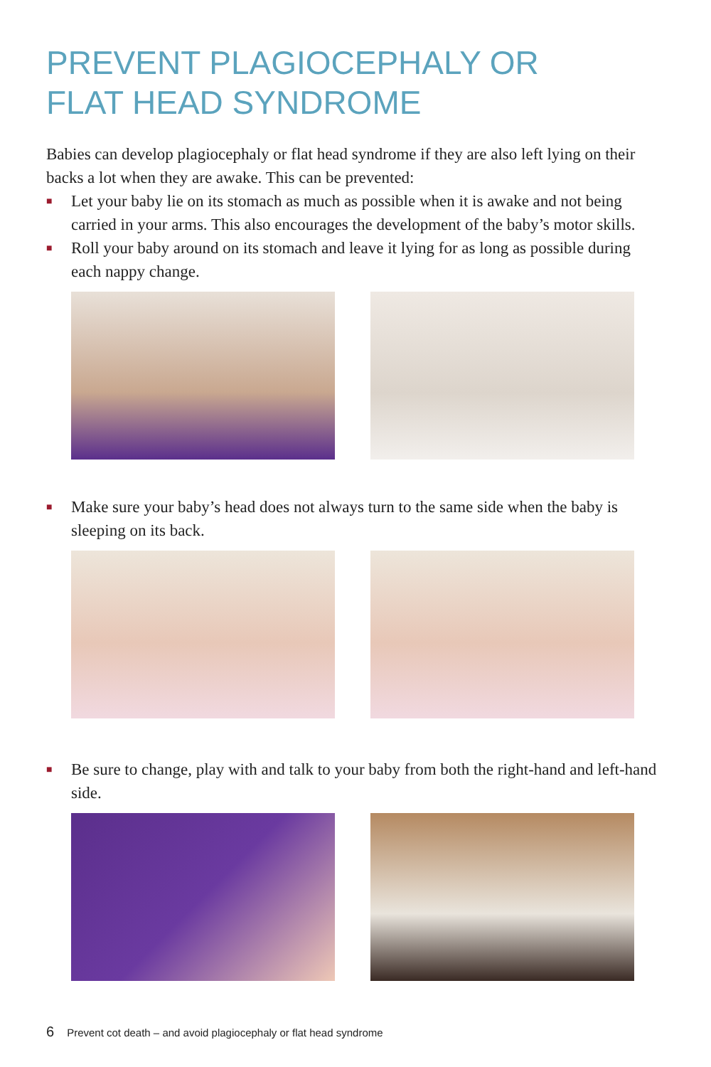PREVENT PLAGIOCEPHALY OR
FLAT HEAD SYNDROME
Babies can develop plagiocephaly or flat head syndrome if they are also left lying on their backs a lot when they are awake. This can be prevented:
■ Let your baby lie on its stomach as much as possible when it is awake and not being carried in your arms. This also encourages the development of the baby’s motor skills.
■ Roll your baby around on its stomach and leave it lying for as long as possible during each nappy change.
■ Make sure your baby’s head does not always turn to the same side when the baby is sleeping on its back.
■ Be sure to change, play with and talk to your baby from both the right-hand and left-hand side.
6 Prevent cot death – and avoid plagiocephaly or flat head syndrome